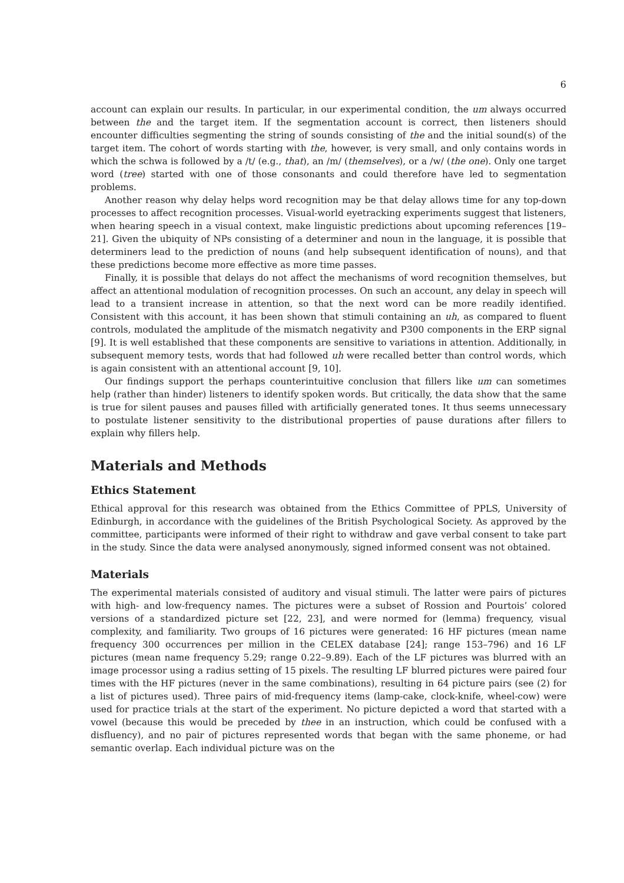6
account can explain our results. In particular, in our experimental condition, the um always occurred between the and the target item. If the segmentation account is correct, then listeners should encounter difficulties segmenting the string of sounds consisting of the and the initial sound(s) of the target item. The cohort of words starting with the, however, is very small, and only contains words in which the schwa is followed by a /t/ (e.g., that), an /m/ (themselves), or a /w/ (the one). Only one target word (tree) started with one of those consonants and could therefore have led to segmentation problems.
Another reason why delay helps word recognition may be that delay allows time for any top-down processes to affect recognition processes. Visual-world eyetracking experiments suggest that listeners, when hearing speech in a visual context, make linguistic predictions about upcoming references [19–21]. Given the ubiquity of NPs consisting of a determiner and noun in the language, it is possible that determiners lead to the prediction of nouns (and help subsequent identification of nouns), and that these predictions become more effective as more time passes.
Finally, it is possible that delays do not affect the mechanisms of word recognition themselves, but affect an attentional modulation of recognition processes. On such an account, any delay in speech will lead to a transient increase in attention, so that the next word can be more readily identified. Consistent with this account, it has been shown that stimuli containing an uh, as compared to fluent controls, modulated the amplitude of the mismatch negativity and P300 components in the ERP signal [9]. It is well established that these components are sensitive to variations in attention. Additionally, in subsequent memory tests, words that had followed uh were recalled better than control words, which is again consistent with an attentional account [9, 10].
Our findings support the perhaps counterintuitive conclusion that fillers like um can sometimes help (rather than hinder) listeners to identify spoken words. But critically, the data show that the same is true for silent pauses and pauses filled with artificially generated tones. It thus seems unnecessary to postulate listener sensitivity to the distributional properties of pause durations after fillers to explain why fillers help.
Materials and Methods
Ethics Statement
Ethical approval for this research was obtained from the Ethics Committee of PPLS, University of Edinburgh, in accordance with the guidelines of the British Psychological Society. As approved by the committee, participants were informed of their right to withdraw and gave verbal consent to take part in the study. Since the data were analysed anonymously, signed informed consent was not obtained.
Materials
The experimental materials consisted of auditory and visual stimuli. The latter were pairs of pictures with high- and low-frequency names. The pictures were a subset of Rossion and Pourtois’ colored versions of a standardized picture set [22, 23], and were normed for (lemma) frequency, visual complexity, and familiarity. Two groups of 16 pictures were generated: 16 HF pictures (mean name frequency 300 occurrences per million in the CELEX database [24]; range 153–796) and 16 LF pictures (mean name frequency 5.29; range 0.22–9.89). Each of the LF pictures was blurred with an image processor using a radius setting of 15 pixels. The resulting LF blurred pictures were paired four times with the HF pictures (never in the same combinations), resulting in 64 picture pairs (see (2) for a list of pictures used). Three pairs of mid-frequency items (lamp-cake, clock-knife, wheel-cow) were used for practice trials at the start of the experiment. No picture depicted a word that started with a vowel (because this would be preceded by thee in an instruction, which could be confused with a disfluency), and no pair of pictures represented words that began with the same phoneme, or had semantic overlap. Each individual picture was on the